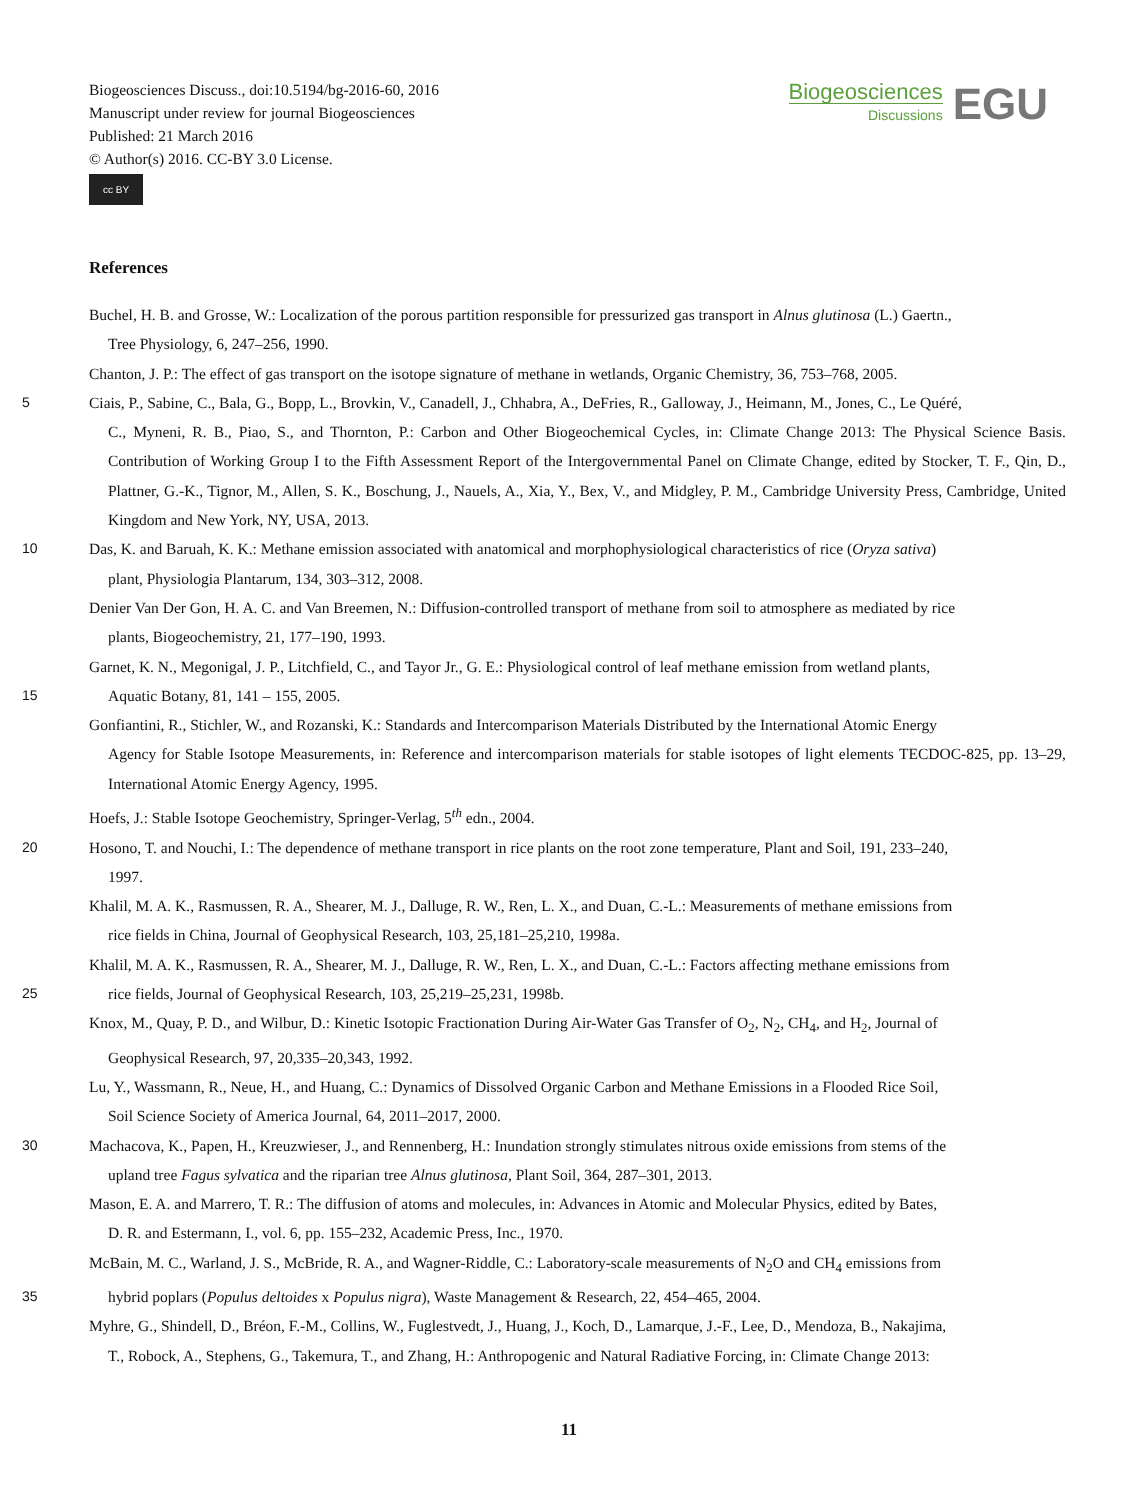Biogeosciences Discuss., doi:10.5194/bg-2016-60, 2016
Manuscript under review for journal Biogeosciences
Published: 21 March 2016
© Author(s) 2016. CC-BY 3.0 License.
cc BY
Biogeosciences
Discussions
EGU
References
Buchel, H. B. and Grosse, W.: Localization of the porous partition responsible for pressurized gas transport in Alnus glutinosa (L.) Gaertn.,
Tree Physiology, 6, 247–256, 1990.
Chanton, J. P.: The effect of gas transport on the isotope signature of methane in wetlands, Organic Chemistry, 36, 753–768, 2005.
5 Ciais, P., Sabine, C., Bala, G., Bopp, L., Brovkin, V., Canadell, J., Chhabra, A., DeFries, R., Galloway, J., Heimann, M., Jones, C., Le Quéré,
C., Myneni, R. B., Piao, S., and Thornton, P.: Carbon and Other Biogeochemical Cycles, in: Climate Change 2013: The Physical Science Basis. Contribution of Working Group I to the Fifth Assessment Report of the Intergovernmental Panel on Climate Change, edited by Stocker, T. F., Qin, D., Plattner, G.-K., Tignor, M., Allen, S. K., Boschung, J., Nauels, A., Xia, Y., Bex, V., and Midgley, P. M., Cambridge University Press, Cambridge, United Kingdom and New York, NY, USA, 2013.
10 Das, K. and Baruah, K. K.: Methane emission associated with anatomical and morphophysiological characteristics of rice (Oryza sativa)
plant, Physiologia Plantarum, 134, 303–312, 2008.
Denier Van Der Gon, H. A. C. and Van Breemen, N.: Diffusion-controlled transport of methane from soil to atmosphere as mediated by rice
plants, Biogeochemistry, 21, 177–190, 1993.
Garnet, K. N., Megonigal, J. P., Litchfield, C., and Tayor Jr., G. E.: Physiological control of leaf methane emission from wetland plants,
15 Aquatic Botany, 81, 141 – 155, 2005.
Gonfiantini, R., Stichler, W., and Rozanski, K.: Standards and Intercomparison Materials Distributed by the International Atomic Energy
Agency for Stable Isotope Measurements, in: Reference and intercomparison materials for stable isotopes of light elements TECDOC-825, pp. 13–29, International Atomic Energy Agency, 1995.
Hoefs, J.: Stable Isotope Geochemistry, Springer-Verlag, 5<sup>th</sup> edn., 2004.
20 Hosono, T. and Nouchi, I.: The dependence of methane transport in rice plants on the root zone temperature, Plant and Soil, 191, 233–240,
1997.
Khalil, M. A. K., Rasmussen, R. A., Shearer, M. J., Dalluge, R. W., Ren, L. X., and Duan, C.-L.: Measurements of methane emissions from
rice fields in China, Journal of Geophysical Research, 103, 25,181–25,210, 1998a.
Khalil, M. A. K., Rasmussen, R. A., Shearer, M. J., Dalluge, R. W., Ren, L. X., and Duan, C.-L.: Factors affecting methane emissions from
25 rice fields, Journal of Geophysical Research, 103, 25,219–25,231, 1998b.
Knox, M., Quay, P. D., and Wilbur, D.: Kinetic Isotopic Fractionation During Air-Water Gas Transfer of O<sub>2</sub>, N<sub>2</sub>, CH<sub>4</sub>, and H<sub>2</sub>, Journal of
Geophysical Research, 97, 20,335–20,343, 1992.
Lu, Y., Wassmann, R., Neue, H., and Huang, C.: Dynamics of Dissolved Organic Carbon and Methane Emissions in a Flooded Rice Soil,
Soil Science Society of America Journal, 64, 2011–2017, 2000.
30 Machacova, K., Papen, H., Kreuzwieser, J., and Rennenberg, H.: Inundation strongly stimulates nitrous oxide emissions from stems of the
upland tree Fagus sylvatica and the riparian tree Alnus glutinosa, Plant Soil, 364, 287–301, 2013.
Mason, E. A. and Marrero, T. R.: The diffusion of atoms and molecules, in: Advances in Atomic and Molecular Physics, edited by Bates,
D. R. and Estermann, I., vol. 6, pp. 155–232, Academic Press, Inc., 1970.
McBain, M. C., Warland, J. S., McBride, R. A., and Wagner-Riddle, C.: Laboratory-scale measurements of N<sub>2</sub>O and CH<sub>4</sub> emissions from
35 hybrid poplars (Populus deltoides x Populus nigra), Waste Management & Research, 22, 454–465, 2004.
Myhre, G., Shindell, D., Bréon, F.-M., Collins, W., Fuglestvedt, J., Huang, J., Koch, D., Lamarque, J.-F., Lee, D., Mendoza, B., Nakajima,
T., Robock, A., Stephens, G., Takemura, T., and Zhang, H.: Anthropogenic and Natural Radiative Forcing, in: Climate Change 2013:
11